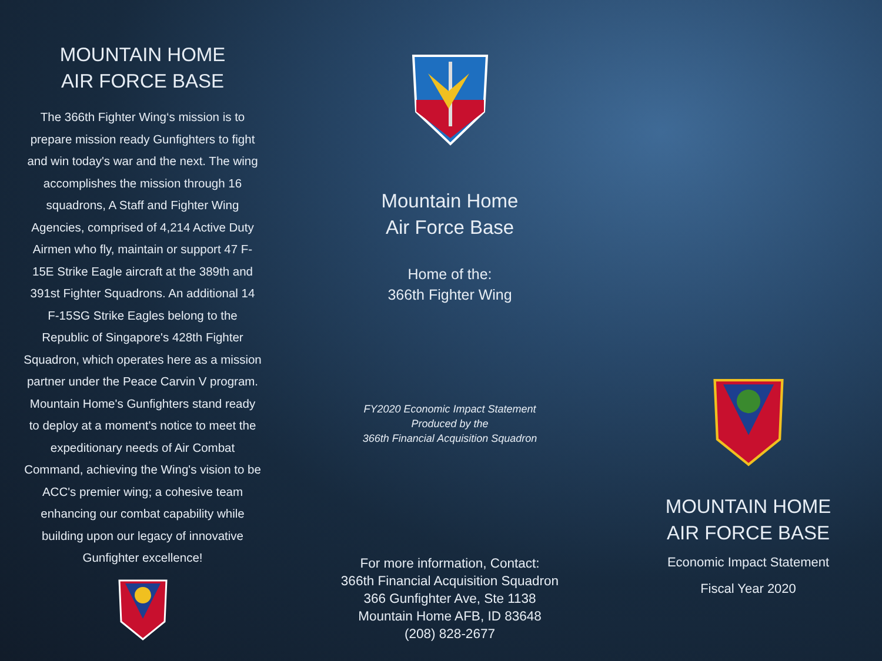MOUNTAIN HOME
AIR FORCE BASE
The 366th Fighter Wing‘s mission is to prepare mission ready Gunfighters to fight and win today's war and the next. The wing accomplishes the mission through 16 squadrons, A Staff and Fighter Wing Agencies, comprised of 4,214 Active Duty Airmen who fly, maintain or support 47 F-15E Strike Eagle aircraft at the 389th and 391st Fighter Squadrons. An additional 14 F-15SG Strike Eagles belong to the Republic of Singapore's 428th Fighter Squadron, which operates here as a mission partner under the Peace Carvin V program. Mountain Home's Gunfighters stand ready to deploy at a moment's notice to meet the expeditionary needs of Air Combat Command, achieving the Wing's vision to be ACC's premier wing; a cohesive team enhancing our combat capability while building upon our legacy of innovative Gunfighter excellence!
Mountain Home
Air Force Base
Home of the:
366th Fighter Wing
FY2020 Economic Impact Statement
Produced by the
366th Financial Acquisition Squadron
For more information, Contact:
366th Financial Acquisition Squadron
366 Gunfighter Ave, Ste 1138
Mountain Home AFB, ID 83648
(208) 828-2677
MOUNTAIN HOME
AIR FORCE BASE
Economic Impact Statement
Fiscal Year 2020